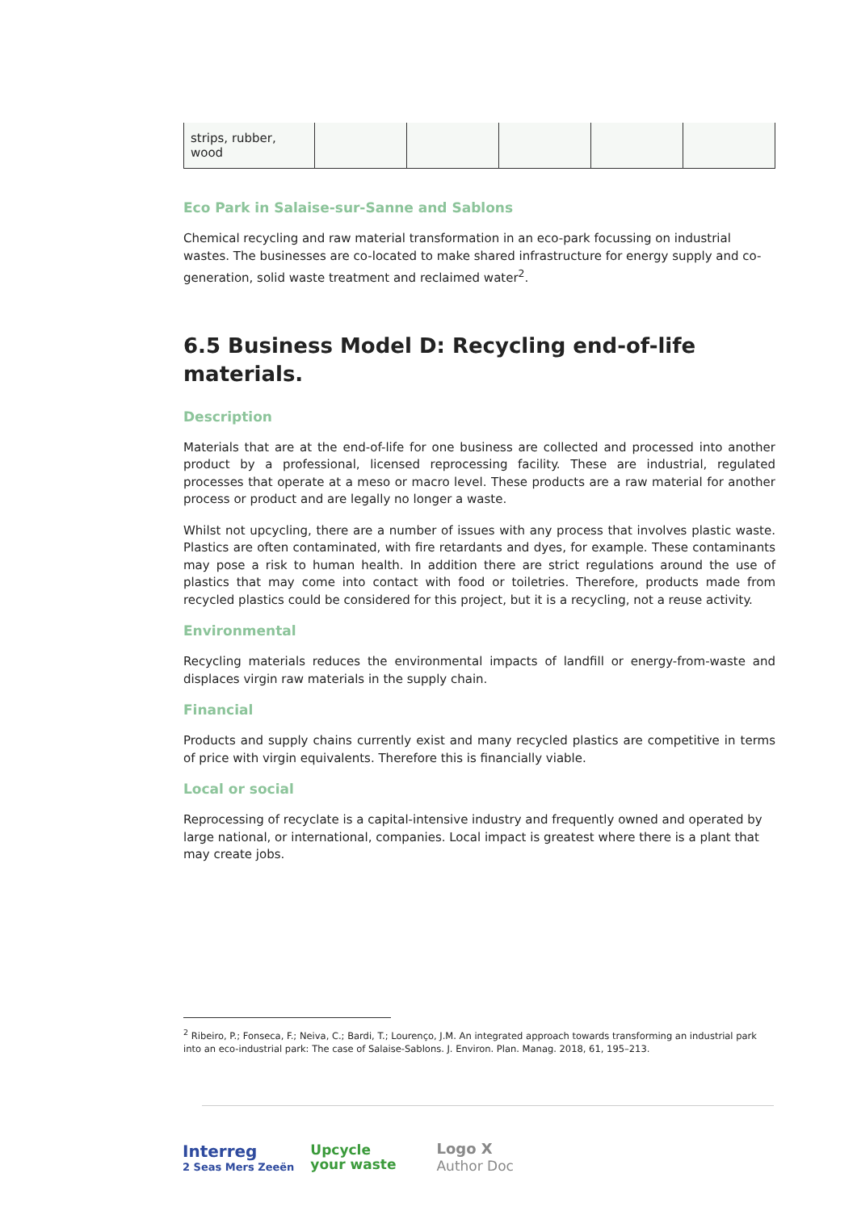| strips, rubber, wood | | | | | |
Eco Park in Salaise-sur-Sanne and Sablons
Chemical recycling and raw material transformation in an eco-park focussing on industrial wastes. The businesses are co-located to make shared infrastructure for energy supply and co-generation, solid waste treatment and reclaimed water<sup>2</sup>.
6.5 Business Model D: Recycling end-of-life materials.
Description
Materials that are at the end-of-life for one business are collected and processed into another product by a professional, licensed reprocessing facility. These are industrial, regulated processes that operate at a meso or macro level. These products are a raw material for another process or product and are legally no longer a waste.
Whilst not upcycling, there are a number of issues with any process that involves plastic waste. Plastics are often contaminated, with fire retardants and dyes, for example. These contaminants may pose a risk to human health. In addition there are strict regulations around the use of plastics that may come into contact with food or toiletries. Therefore, products made from recycled plastics could be considered for this project, but it is a recycling, not a reuse activity.
Environmental
Recycling materials reduces the environmental impacts of landfill or energy-from-waste and displaces virgin raw materials in the supply chain.
Financial
Products and supply chains currently exist and many recycled plastics are competitive in terms of price with virgin equivalents. Therefore this is financially viable.
Local or social
Reprocessing of recyclate is a capital-intensive industry and frequently owned and operated by large national, or international, companies. Local impact is greatest where there is a plant that may create jobs.
<sup>2</sup> Ribeiro, P.; Fonseca, F.; Neiva, C.; Bardi, T.; Lourenço, J.M. An integrated approach towards transforming an industrial park into an eco-industrial park: The case of Salaise-Sablons. J. Environ. Plan. Manag. 2018, 61, 195–213.
Interreg
2 Seas Mers Zeeën
Upcycle
your waste
Logo X
Author Doc